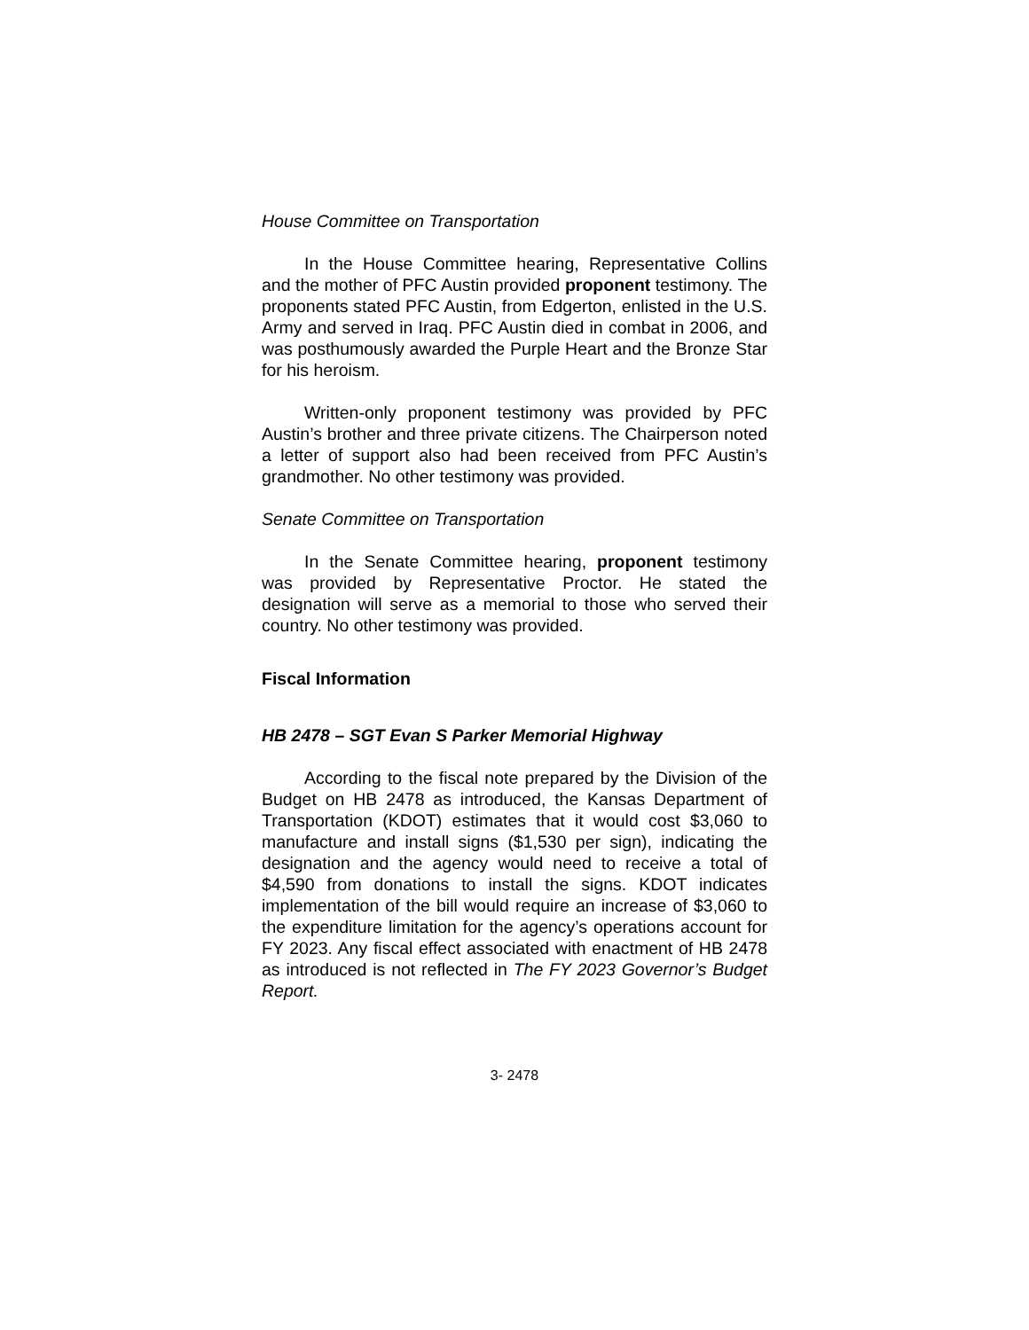House Committee on Transportation
In the House Committee hearing, Representative Collins and the mother of PFC Austin provided proponent testimony. The proponents stated PFC Austin, from Edgerton, enlisted in the U.S. Army and served in Iraq. PFC Austin died in combat in 2006, and was posthumously awarded the Purple Heart and the Bronze Star for his heroism.
Written-only proponent testimony was provided by PFC Austin’s brother and three private citizens. The Chairperson noted a letter of support also had been received from PFC Austin’s grandmother. No other testimony was provided.
Senate Committee on Transportation
In the Senate Committee hearing, proponent testimony was provided by Representative Proctor. He stated the designation will serve as a memorial to those who served their country. No other testimony was provided.
Fiscal Information
HB 2478 – SGT Evan S Parker Memorial Highway
According to the fiscal note prepared by the Division of the Budget on HB 2478 as introduced, the Kansas Department of Transportation (KDOT) estimates that it would cost $3,060 to manufacture and install signs ($1,530 per sign), indicating the designation and the agency would need to receive a total of $4,590 from donations to install the signs. KDOT indicates implementation of the bill would require an increase of $3,060 to the expenditure limitation for the agency’s operations account for FY 2023. Any fiscal effect associated with enactment of HB 2478 as introduced is not reflected in The FY 2023 Governor’s Budget Report.
3- 2478